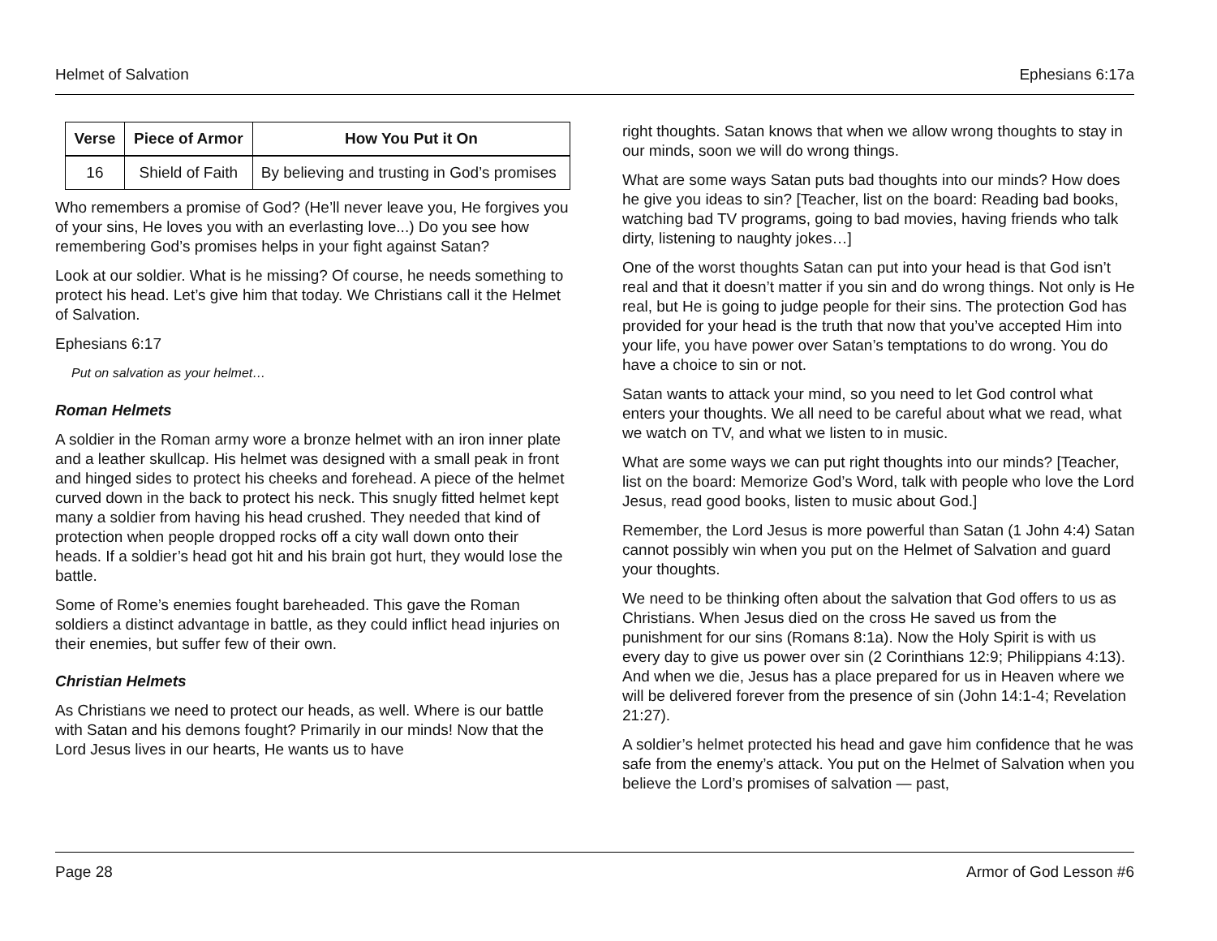Helmet of Salvation Ephesians 6:17a
| Verse | Piece of Armor | How You Put it On |
| --- | --- | --- |
| 16 | Shield of Faith | By believing and trusting in God’s promises |
Who remembers a promise of God? (He’ll never leave you, He forgives you of your sins, He loves you with an everlasting love...) Do you see how remembering God’s promises helps in your fight against Satan?
Look at our soldier. What is he missing? Of course, he needs something to protect his head. Let’s give him that today. We Christians call it the Helmet of Salvation.
Ephesians 6:17
Put on salvation as your helmet…
Roman Helmets
A soldier in the Roman army wore a bronze helmet with an iron inner plate and a leather skullcap. His helmet was designed with a small peak in front and hinged sides to protect his cheeks and forehead. A piece of the helmet curved down in the back to protect his neck. This snugly fitted helmet kept many a soldier from having his head crushed. They needed that kind of protection when people dropped rocks off a city wall down onto their heads. If a soldier’s head got hit and his brain got hurt, they would lose the battle.
Some of Rome’s enemies fought bareheaded. This gave the Roman soldiers a distinct advantage in battle, as they could inflict head injuries on their enemies, but suffer few of their own.
Christian Helmets
As Christians we need to protect our heads, as well. Where is our battle with Satan and his demons fought? Primarily in our minds! Now that the Lord Jesus lives in our hearts, He wants us to have
right thoughts. Satan knows that when we allow wrong thoughts to stay in our minds, soon we will do wrong things.
What are some ways Satan puts bad thoughts into our minds? How does he give you ideas to sin? [Teacher, list on the board: Reading bad books, watching bad TV programs, going to bad movies, having friends who talk dirty, listening to naughty jokes…]
One of the worst thoughts Satan can put into your head is that God isn’t real and that it doesn’t matter if you sin and do wrong things. Not only is He real, but He is going to judge people for their sins. The protection God has provided for your head is the truth that now that you’ve accepted Him into your life, you have power over Satan’s temptations to do wrong. You do have a choice to sin or not.
Satan wants to attack your mind, so you need to let God control what enters your thoughts. We all need to be careful about what we read, what we watch on TV, and what we listen to in music.
What are some ways we can put right thoughts into our minds? [Teacher, list on the board: Memorize God’s Word, talk with people who love the Lord Jesus, read good books, listen to music about God.]
Remember, the Lord Jesus is more powerful than Satan (1 John 4:4) Satan cannot possibly win when you put on the Helmet of Salvation and guard your thoughts.
We need to be thinking often about the salvation that God offers to us as Christians. When Jesus died on the cross He saved us from the punishment for our sins (Romans 8:1a). Now the Holy Spirit is with us every day to give us power over sin (2 Corinthians 12:9; Philippians 4:13). And when we die, Jesus has a place prepared for us in Heaven where we will be delivered forever from the presence of sin (John 14:1-4; Revelation 21:27).
A soldier’s helmet protected his head and gave him confidence that he was safe from the enemy’s attack. You put on the Helmet of Salvation when you believe the Lord’s promises of salvation — past,
Page 28 Armor of God Lesson #6